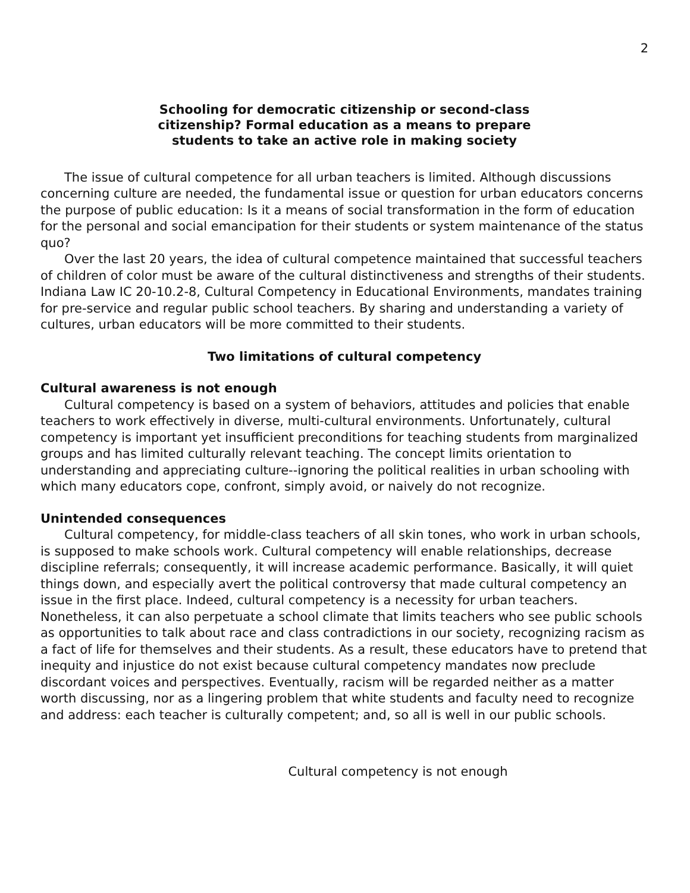2
Schooling for democratic citizenship or second-class
citizenship? Formal education as a means to prepare
students to take an active role in making society
The issue of cultural competence for all urban teachers is limited. Although discussions concerning culture are needed, the fundamental issue or question for urban educators concerns the purpose of public education: Is it a means of social transformation in the form of education for the personal and social emancipation for their students or system maintenance of the status quo?
Over the last 20 years, the idea of cultural competence maintained that successful teachers of children of color must be aware of the cultural distinctiveness and strengths of their students. Indiana Law IC 20-10.2-8, Cultural Competency in Educational Environments, mandates training for pre-service and regular public school teachers. By sharing and understanding a variety of cultures, urban educators will be more committed to their students.
Two limitations of cultural competency
Cultural awareness is not enough
Cultural competency is based on a system of behaviors, attitudes and policies that enable teachers to work effectively in diverse, multi-cultural environments. Unfortunately, cultural competency is important yet insufficient preconditions for teaching students from marginalized groups and has limited culturally relevant teaching. The concept limits orientation to understanding and appreciating culture--ignoring the political realities in urban schooling with which many educators cope, confront, simply avoid, or naively do not recognize.
Unintended consequences
Cultural competency, for middle-class teachers of all skin tones, who work in urban schools, is supposed to make schools work. Cultural competency will enable relationships, decrease discipline referrals; consequently, it will increase academic performance. Basically, it will quiet things down, and especially avert the political controversy that made cultural competency an issue in the first place. Indeed, cultural competency is a necessity for urban teachers. Nonetheless, it can also perpetuate a school climate that limits teachers who see public schools as opportunities to talk about race and class contradictions in our society, recognizing racism as a fact of life for themselves and their students. As a result, these educators have to pretend that inequity and injustice do not exist because cultural competency mandates now preclude discordant voices and perspectives. Eventually, racism will be regarded neither as a matter worth discussing, nor as a lingering problem that white students and faculty need to recognize and address: each teacher is culturally competent; and, so all is well in our public schools.
Cultural competency is not enough